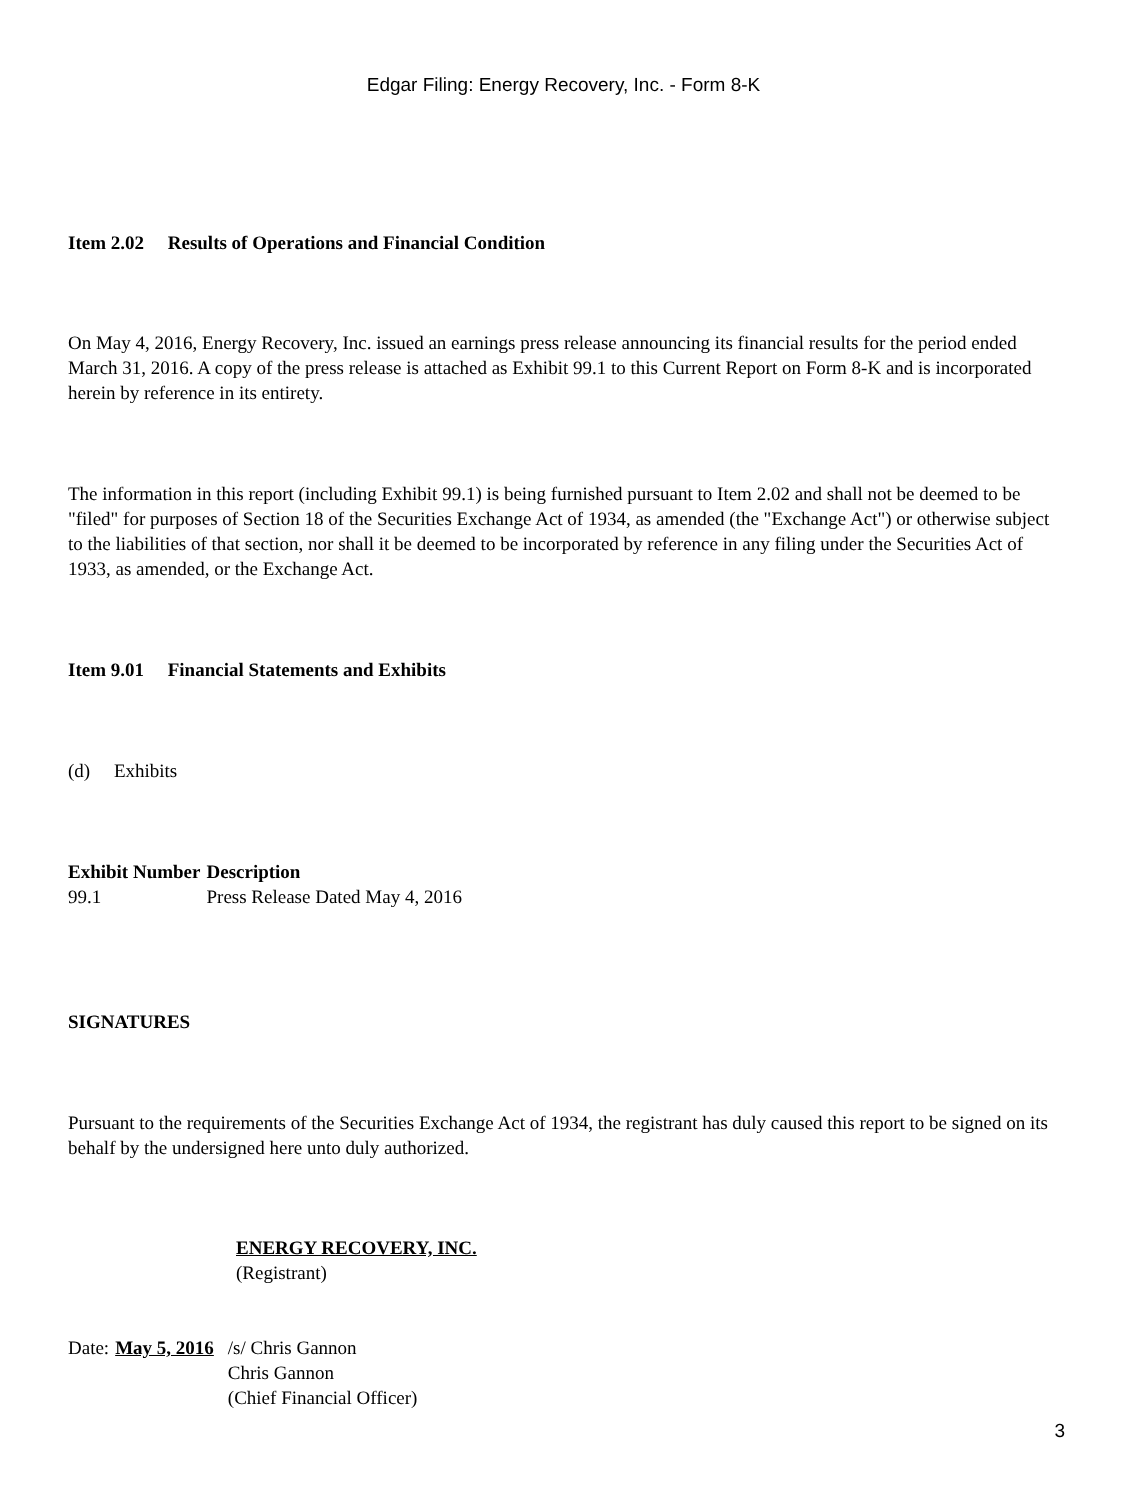Edgar Filing: Energy Recovery, Inc. - Form 8-K
Item 2.02 Results of Operations and Financial Condition
On May 4, 2016, Energy Recovery, Inc. issued an earnings press release announcing its financial results for the period ended March 31, 2016. A copy of the press release is attached as Exhibit 99.1 to this Current Report on Form 8-K and is incorporated herein by reference in its entirety.
The information in this report (including Exhibit 99.1) is being furnished pursuant to Item 2.02 and shall not be deemed to be "filed" for purposes of Section 18 of the Securities Exchange Act of 1934, as amended (the "Exchange Act") or otherwise subject to the liabilities of that section, nor shall it be deemed to be incorporated by reference in any filing under the Securities Act of 1933, as amended, or the Exchange Act.
Item 9.01 Financial Statements and Exhibits
(d) Exhibits
| Exhibit Number | Description |
| --- | --- |
| 99.1 | Press Release Dated May 4, 2016 |
SIGNATURES
Pursuant to the requirements of the Securities Exchange Act of 1934, the registrant has duly caused this report to be signed on its behalf by the undersigned here unto duly authorized.
ENERGY RECOVERY, INC.
(Registrant)
| Date: | May 5, 2016 | /s/ Chris Gannon Chris Gannon (Chief Financial Officer) |
3